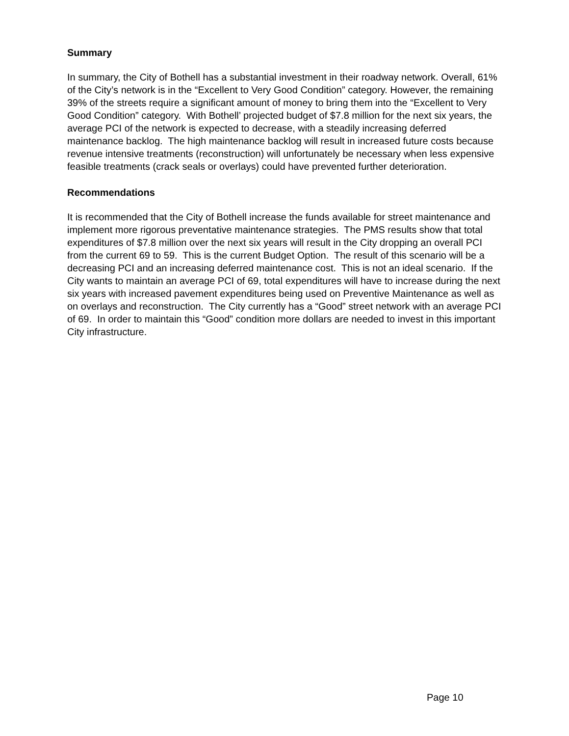Summary
In summary, the City of Bothell has a substantial investment in their roadway network. Overall, 61% of the City’s network is in the “Excellent to Very Good Condition” category. However, the remaining 39% of the streets require a significant amount of money to bring them into the “Excellent to Very Good Condition” category. With Bothell’ projected budget of $7.8 million for the next six years, the average PCI of the network is expected to decrease, with a steadily increasing deferred maintenance backlog. The high maintenance backlog will result in increased future costs because revenue intensive treatments (reconstruction) will unfortunately be necessary when less expensive feasible treatments (crack seals or overlays) could have prevented further deterioration.
Recommendations
It is recommended that the City of Bothell increase the funds available for street maintenance and implement more rigorous preventative maintenance strategies. The PMS results show that total expenditures of $7.8 million over the next six years will result in the City dropping an overall PCI from the current 69 to 59. This is the current Budget Option. The result of this scenario will be a decreasing PCI and an increasing deferred maintenance cost. This is not an ideal scenario. If the City wants to maintain an average PCI of 69, total expenditures will have to increase during the next six years with increased pavement expenditures being used on Preventive Maintenance as well as on overlays and reconstruction. The City currently has a “Good” street network with an average PCI of 69. In order to maintain this “Good” condition more dollars are needed to invest in this important City infrastructure.
Page 10